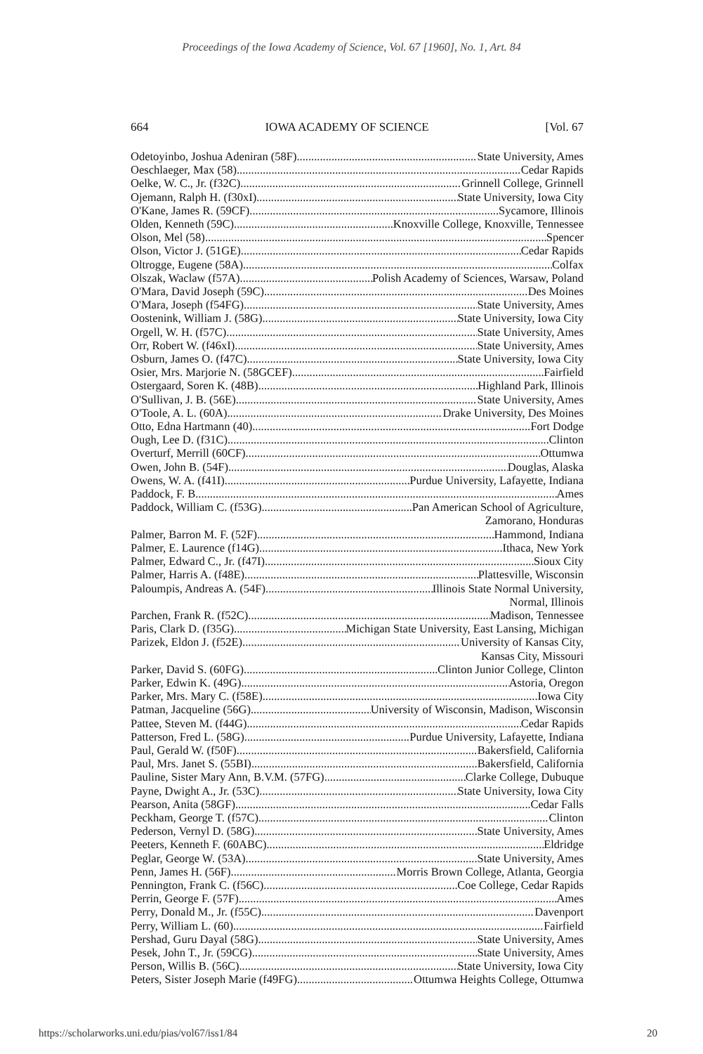Proceedings of the Iowa Academy of Science, Vol. 67 [1960], No. 1, Art. 84
664 IOWA ACADEMY OF SCIENCE [Vol. 67
Odetoyinbo, Joshua Adeniran (58F) State University, Ames
Oeschlaeger, Max (58) Cedar Rapids
Oelke, W. C., Jr. (f32C) Grinnell College, Grinnell
Ojemann, Ralph H. (f30xI) State University, Iowa City
O'Kane, James R. (59CF) Sycamore, Illinois
Olden, Kenneth (59C) Knoxville College, Knoxville, Tennessee
Olson, Mel (58) Spencer
Olson, Victor J. (51GE) Cedar Rapids
Oltrogge, Eugene (58A) Colfax
Olszak, Waclaw (f57A) Polish Academy of Sciences, Warsaw, Poland
O'Mara, David Joseph (59C) Des Moines
O'Mara, Joseph (f54FG) State University, Ames
Oostenink, William J. (58G) State University, Iowa City
Orgell, W. H. (f57C) State University, Ames
Orr, Robert W. (f46xI) State University, Ames
Osburn, James O. (f47C) State University, Iowa City
Osier, Mrs. Marjorie N. (58GCEF) Fairfield
Ostergaard, Soren K. (48B) Highland Park, Illinois
O'Sullivan, J. B. (56E) State University, Ames
O'Toole, A. L. (60A) Drake University, Des Moines
Otto, Edna Hartmann (40) Fort Dodge
Ough, Lee D. (f31C) Clinton
Overturf, Merrill (60CF) Ottumwa
Owen, John B. (54F) Douglas, Alaska
Owens, W. A. (f41I) Purdue University, Lafayette, Indiana
Paddock, F. B. Ames
Paddock, William C. (f53G) Pan American School of Agriculture,
Zamorano, Honduras
Palmer, Barron M. F. (52F) Hammond, Indiana
Palmer, E. Laurence (f14G) Ithaca, New York
Palmer, Edward C., Jr. (f47I) Sioux City
Palmer, Harris A. (f48E) Plattesville, Wisconsin
Paloumpis, Andreas A. (54F) Illinois State Normal University,
Normal, Illinois
Parchen, Frank R. (f52C) Madison, Tennessee
Paris, Clark D. (f35G) Michigan State University, East Lansing, Michigan
Parizek, Eldon J. (f52E) University of Kansas City,
Kansas City, Missouri
Parker, David S. (60FG) Clinton Junior College, Clinton
Parker, Edwin K. (49G) Astoria, Oregon
Parker, Mrs. Mary C. (f58E) Iowa City
Patman, Jacqueline (56G) University of Wisconsin, Madison, Wisconsin
Pattee, Steven M. (f44G) Cedar Rapids
Patterson, Fred L. (58G) Purdue University, Lafayette, Indiana
Paul, Gerald W. (f50F) Bakersfield, California
Paul, Mrs. Janet S. (55BI) Bakersfield, California
Pauline, Sister Mary Ann, B.V.M. (57FG) Clarke College, Dubuque
Payne, Dwight A., Jr. (53C) State University, Iowa City
Pearson, Anita (58GF) Cedar Falls
Peckham, George T. (f57C) Clinton
Pederson, Vernyl D. (58G) State University, Ames
Peeters, Kenneth F. (60ABC) Eldridge
Peglar, George W. (53A) State University, Ames
Penn, James H. (56F) Morris Brown College, Atlanta, Georgia
Pennington, Frank C. (f56C) Coe College, Cedar Rapids
Perrin, George F. (57F) Ames
Perry, Donald M., Jr. (f55C) Davenport
Perry, William L. (60) Fairfield
Pershad, Guru Dayal (58G) State University, Ames
Pesek, John T., Jr. (59CG) State University, Ames
Person, Willis B. (56C) State University, Iowa City
Peters, Sister Joseph Marie (f49FG) Ottumwa Heights College, Ottumwa
https://scholarworks.uni.edu/pias/vol67/iss1/84 20